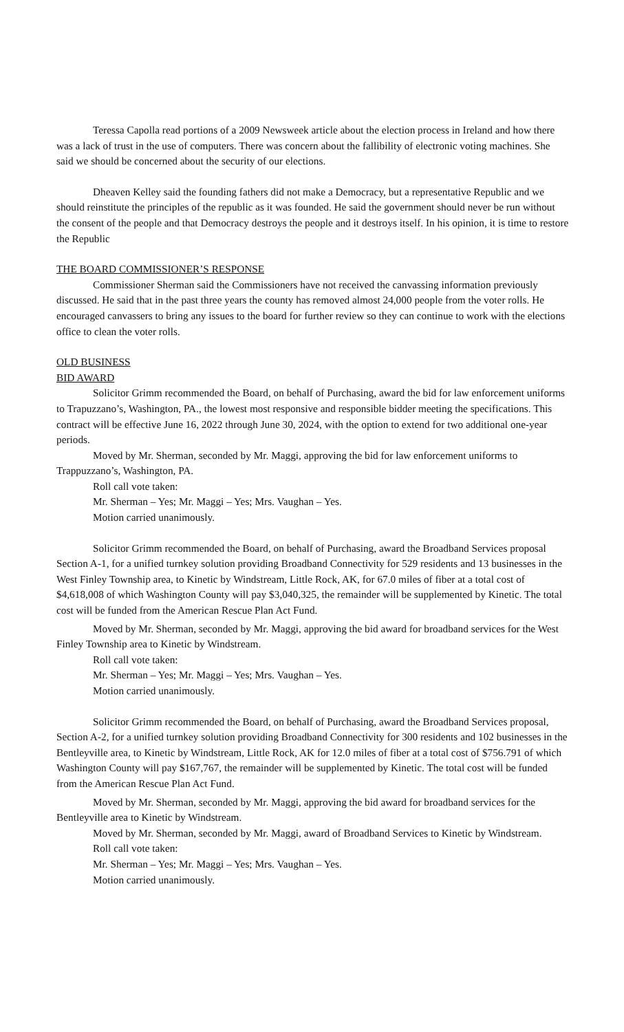Teressa Capolla read portions of a 2009 Newsweek article about the election process in Ireland and how there was a lack of trust in the use of computers. There was concern about the fallibility of electronic voting machines. She said we should be concerned about the security of our elections.
Dheaven Kelley said the founding fathers did not make a Democracy, but a representative Republic and we should reinstitute the principles of the republic as it was founded. He said the government should never be run without the consent of the people and that Democracy destroys the people and it destroys itself. In his opinion, it is time to restore the Republic
THE BOARD COMMISSIONER’S RESPONSE
Commissioner Sherman said the Commissioners have not received the canvassing information previously discussed. He said that in the past three years the county has removed almost 24,000 people from the voter rolls. He encouraged canvassers to bring any issues to the board for further review so they can continue to work with the elections office to clean the voter rolls.
OLD BUSINESS
BID AWARD
Solicitor Grimm recommended the Board, on behalf of Purchasing, award the bid for law enforcement uniforms to Trapuzzano’s, Washington, PA., the lowest most responsive and responsible bidder meeting the specifications. This contract will be effective June 16, 2022 through June 30, 2024, with the option to extend for two additional one-year periods.
Moved by Mr. Sherman, seconded by Mr. Maggi, approving the bid for law enforcement uniforms to Trappuzzano’s, Washington, PA.
Roll call vote taken:
Mr. Sherman – Yes; Mr. Maggi – Yes; Mrs. Vaughan – Yes.
Motion carried unanimously.
Solicitor Grimm recommended the Board, on behalf of Purchasing, award the Broadband Services proposal Section A-1, for a unified turnkey solution providing Broadband Connectivity for 529 residents and 13 businesses in the West Finley Township area, to Kinetic by Windstream, Little Rock, AK, for 67.0 miles of fiber at a total cost of $4,618,008 of which Washington County will pay $3,040,325, the remainder will be supplemented by Kinetic. The total cost will be funded from the American Rescue Plan Act Fund.
Moved by Mr. Sherman, seconded by Mr. Maggi, approving the bid award for broadband services for the West Finley Township area to Kinetic by Windstream.
Roll call vote taken:
Mr. Sherman – Yes; Mr. Maggi – Yes; Mrs. Vaughan – Yes.
Motion carried unanimously.
Solicitor Grimm recommended the Board, on behalf of Purchasing, award the Broadband Services proposal, Section A-2, for a unified turnkey solution providing Broadband Connectivity for 300 residents and 102 businesses in the Bentleyville area, to Kinetic by Windstream, Little Rock, AK for 12.0 miles of fiber at a total cost of $756.791 of which Washington County will pay $167,767, the remainder will be supplemented by Kinetic. The total cost will be funded from the American Rescue Plan Act Fund.
Moved by Mr. Sherman, seconded by Mr. Maggi, approving the bid award for broadband services for the Bentleyville area to Kinetic by Windstream.
Moved by Mr. Sherman, seconded by Mr. Maggi, award of Broadband Services to Kinetic by Windstream.
Roll call vote taken:
Mr. Sherman – Yes; Mr. Maggi – Yes; Mrs. Vaughan – Yes.
Motion carried unanimously.